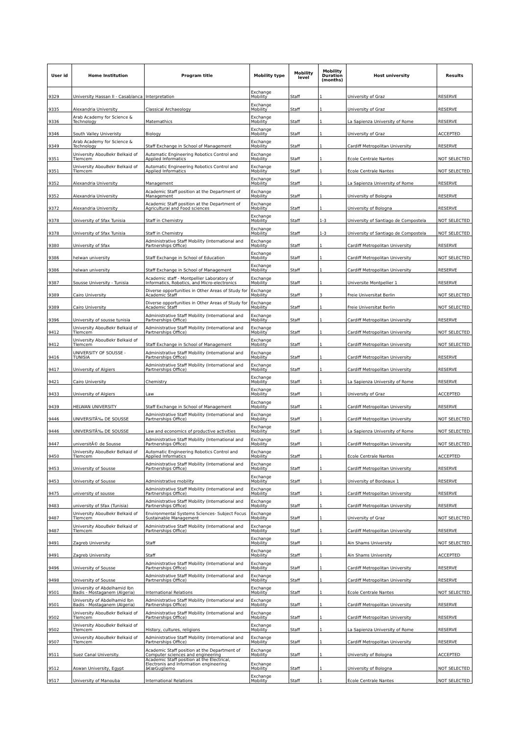| User id | Home Institution | Program title | Mobility type | Mobility level | Mobility Duration (months) | Host university | Results |
| --- | --- | --- | --- | --- | --- | --- | --- |
| 9329 | University Hassan II - Casablanca | Interpretation | Exchange Mobility | Staff | 1 | University of Graz | RESERVE |
| 9335 | Alexandria University | Classical Archaeology | Exchange Mobility | Staff | 1 | University of Graz | RESERVE |
| 9336 | Arab Academy for Science & Technology | Matemathics | Exchange Mobility | Staff | 1 | La Sapienza University of Rome | RESERVE |
| 9346 | South Valley Univeristy | Biology | Exchange Mobility | Staff | 1 | University of Graz | ACCEPTED |
| 9349 | Arab Academy for Science & Technology | Staff Exchange in School of Management | Exchange Mobility | Staff | 1 | Cardiff Metropolitan University | RESERVE |
| 9351 | University AbouBekr Belkaid of Tlemcem | Automatic Engineering Robotics Control and Applied Informatics | Exchange Mobility | Staff | 1 | Ecole Centrale Nantes | NOT SELECTED |
| 9351 | University AbouBekr Belkaid of Tlemcem | Automatic Engineering Robotics Control and Applied Informatics | Exchange Mobility | Staff | 1 | Ecole Centrale Nantes | NOT SELECTED |
| 9352 | Alexandria University | Management | Exchange Mobility | Staff | 1 | La Sapienza University of Rome | RESERVE |
| 9352 | Alexandria University | Academic Staff position at the Department of Management | Exchange Mobility | Staff | 1 | University of Bologna | RESERVE |
| 9372 | Alexandria University | Academic Staff position at the Department of Agricultural and Food sciences | Exchange Mobility | Staff | 1 | University of Bologna | RESERVE |
| 9378 | University of Sfax Tunisia | Staff in Chemistry | Exchange Mobility | Staff | 1-3 | University of Santiago de Compostela | NOT SELECTED |
| 9378 | University of Sfax Tunisia | Staff in Chemistry | Exchange Mobility | Staff | 1-3 | University of Santiago de Compostela | NOT SELECTED |
| 9380 | University of Sfax | Administrative Staff Mobility (International and Partnerships Office) | Exchange Mobility | Staff | 1 | Cardiff Metropolitan University | RESERVE |
| 9386 | helwan university | Staff Exchange in School of Education | Exchange Mobility | Staff | 1 | Cardiff Metropolitan University | NOT SELECTED |
| 9386 | helwan university | Staff Exchange in School of Management | Exchange Mobility | Staff | 1 | Cardiff Metropolitan University | RESERVE |
| 9387 | Sousse University - Tunisia | Academic staff - Montpellier Laboratory of Informatics, Robotics, and Micro-electronics | Exchange Mobility | Staff | 1 | Universite Montpellier 1 | RESERVE |
| 9389 | Cairo University | Diverse opportunities in Other Areas of Study for Academic Staff | Exchange Mobility | Staff | 3 | Freie Universitat Berlin | NOT SELECTED |
| 9389 | Cairo University | Diverse opportunities in Other Areas of Study for Academic Staff | Exchange Mobility | Staff | 1 | Freie Universitat Berlin | NOT SELECTED |
| 9396 | University of sousse tunisia | Administrative Staff Mobility (International and Partnerships Office) | Exchange Mobility | Staff | 1 | Cardiff Metropolitan University | RESERVE |
| 9412 | University AbouBekr Belkaid of Tlemcem | Administrative Staff Mobility (International and Partnerships Office) | Exchange Mobility | Staff | 1 | Cardiff Metropolitan University | NOT SELECTED |
| 9412 | University AbouBekr Belkaid of Tlemcem | Staff Exchange in School of Management | Exchange Mobility | Staff | 1 | Cardiff Metropolitan University | NOT SELECTED |
| 9416 | UNIVERSITY OF SOUSSE - TUNISIA | Administrative Staff Mobility (International and Partnerships Office) | Exchange Mobility | Staff | 1 | Cardiff Metropolitan University | RESERVE |
| 9417 | University of Algiers | Administrative Staff Mobility (International and Partnerships Office) | Exchange Mobility | Staff | 1 | Cardiff Metropolitan University | RESERVE |
| 9421 | Cairo University | Chemistry | Exchange Mobility | Staff | 1 | La Sapienza University of Rome | RESERVE |
| 9433 | University of Algiers | Law | Exchange Mobility | Staff | 1 | University of Graz | ACCEPTED |
| 9439 | HELWAN UNIVERSITY | Staff Exchange in School of Management | Exchange Mobility | Staff | 1 | Cardiff Metropolitan University | RESERVE |
| 9446 | UNIVERSITÃ‰ DE SOUSSE | Administrative Staff Mobility (International and Partnerships Office) | Exchange Mobility | Staff | 1 | Cardiff Metropolitan University | NOT SELECTED |
| 9446 | UNIVERSITÃ‰ DE SOUSSE | Law and economics of productive activities | Exchange Mobility | Staff | 1 | La Sapienza University of Rome | NOT SELECTED |
| 9447 | universitÃ© de Sousse | Administrative Staff Mobility (International and Partnerships Office) | Exchange Mobility | Staff | 1 | Cardiff Metropolitan University | NOT SELECTED |
| 9450 | University AbouBekr Belkaid of Tlemcem | Automatic Engineering Robotics Control and Applied Informatics | Exchange Mobility | Staff | 1 | Ecole Centrale Nantes | ACCEPTED |
| 9453 | University of Sousse | Administrative Staff Mobility (International and Partnerships Office) | Exchange Mobility | Staff | 1 | Cardiff Metropolitan University | RESERVE |
| 9453 | University of Sousse | Administrative mobility | Exchange Mobility | Staff | 1 | University of Bordeaux 1 | RESERVE |
| 9475 | university of sousse | Administrative Staff Mobility (International and Partnerships Office) | Exchange Mobility | Staff | 1 | Cardiff Metropolitan University | RESERVE |
| 9483 | university of Sfax (Tunisia) | Administrative Staff Mobility (International and Partnerships Office) | Exchange Mobility | Staff | 1 | Cardiff Metropolitan University | RESERVE |
| 9487 | University AbouBekr Belkaid of Tlemcem | Environmental Systems Sciences- Subject Focus Sustainable Management | Exchange Mobility | Staff | 1 | University of Graz | NOT SELECTED |
| 9487 | University AbouBekr Belkaid of Tlemcem | Administrative Staff Mobility (International and Partnerships Office) | Exchange Mobility | Staff | 1 | Cardiff Metropolitan University | RESERVE |
| 9491 | Zagreb University | Staff | Exchange Mobility | Staff | 1 | Ain Shams University | NOT SELECTED |
| 9491 | Zagreb University | Staff | Exchange Mobility | Staff | 1 | Ain Shams University | ACCEPTED |
| 9496 | University of Sousse | Administrative Staff Mobility (International and Partnerships Office) | Exchange Mobility | Staff | 1 | Cardiff Metropolitan University | RESERVE |
| 9498 | University of Sousse | Administrative Staff Mobility (International and Partnerships Office) | Exchange Mobility | Staff | 1 | Cardiff Metropolitan University | RESERVE |
| 9501 | University of Abdelhamid Ibn Badis - Mostaganem (Algeria) | International Relations | Exchange Mobility | Staff | 1 | Ecole Centrale Nantes | NOT SELECTED |
| 9501 | University of Abdelhamid Ibn Badis - Mostaganem (Algeria) | Administrative Staff Mobility (International and Partnerships Office) | Exchange Mobility | Staff | 1 | Cardiff Metropolitan University | RESERVE |
| 9502 | University AbouBekr Belkaid of Tlemcem | Administrative Staff Mobility (International and Partnerships Office) | Exchange Mobility | Staff | 1 | Cardiff Metropolitan University | RESERVE |
| 9502 | University AbouBekr Belkaid of Tlemcem | History, cultures, religions | Exchange Mobility | Staff | 1 | La Sapienza University of Rome | RESERVE |
| 9507 | University AbouBekr Belkaid of Tlemcem | Administrative Staff Mobility (International and Partnerships Office) | Exchange Mobility | Staff | 1 | Cardiff Metropolitan University | RESERVE |
| 9511 | Suez Canal University. | Academic Staff position at the Department of Computer sciences and engineering | Exchange Mobility | Staff | 1 | University of Bologna | ACCEPTED |
| 9512 | Aswan University, Egypt | Academic Staff position at the Electrical, Electronis and Information engineering â€œGugliemo | Exchange Mobility | Staff | 1 | University of Bologna | NOT SELECTED |
| 9517 | University of Manouba | International Relations | Exchange Mobility | Staff | 1 | Ecole Centrale Nantes | NOT SELECTED |